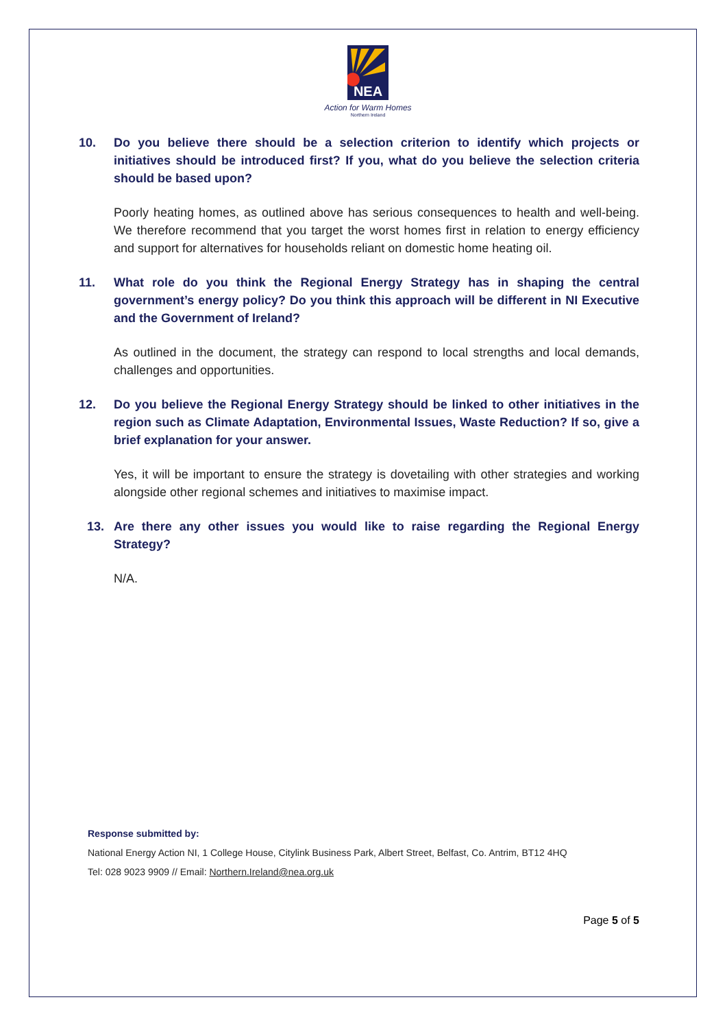NEA
Action for Warm Homes
Northern Ireland
10. Do you believe there should be a selection criterion to identify which projects or initiatives should be introduced first? If you, what do you believe the selection criteria should be based upon?
Poorly heating homes, as outlined above has serious consequences to health and well-being. We therefore recommend that you target the worst homes first in relation to energy efficiency and support for alternatives for households reliant on domestic home heating oil.
11. What role do you think the Regional Energy Strategy has in shaping the central government’s energy policy? Do you think this approach will be different in NI Executive and the Government of Ireland?
As outlined in the document, the strategy can respond to local strengths and local demands, challenges and opportunities.
12. Do you believe the Regional Energy Strategy should be linked to other initiatives in the region such as Climate Adaptation, Environmental Issues, Waste Reduction? If so, give a brief explanation for your answer.
Yes, it will be important to ensure the strategy is dovetailing with other strategies and working alongside other regional schemes and initiatives to maximise impact.
13. Are there any other issues you would like to raise regarding the Regional Energy Strategy?
N/A.
Response submitted by:
National Energy Action NI, 1 College House, Citylink Business Park, Albert Street, Belfast, Co. Antrim, BT12 4HQ
Tel: 028 9023 9909 // Email: Northern.Ireland@nea.org.uk
Page 5 of 5